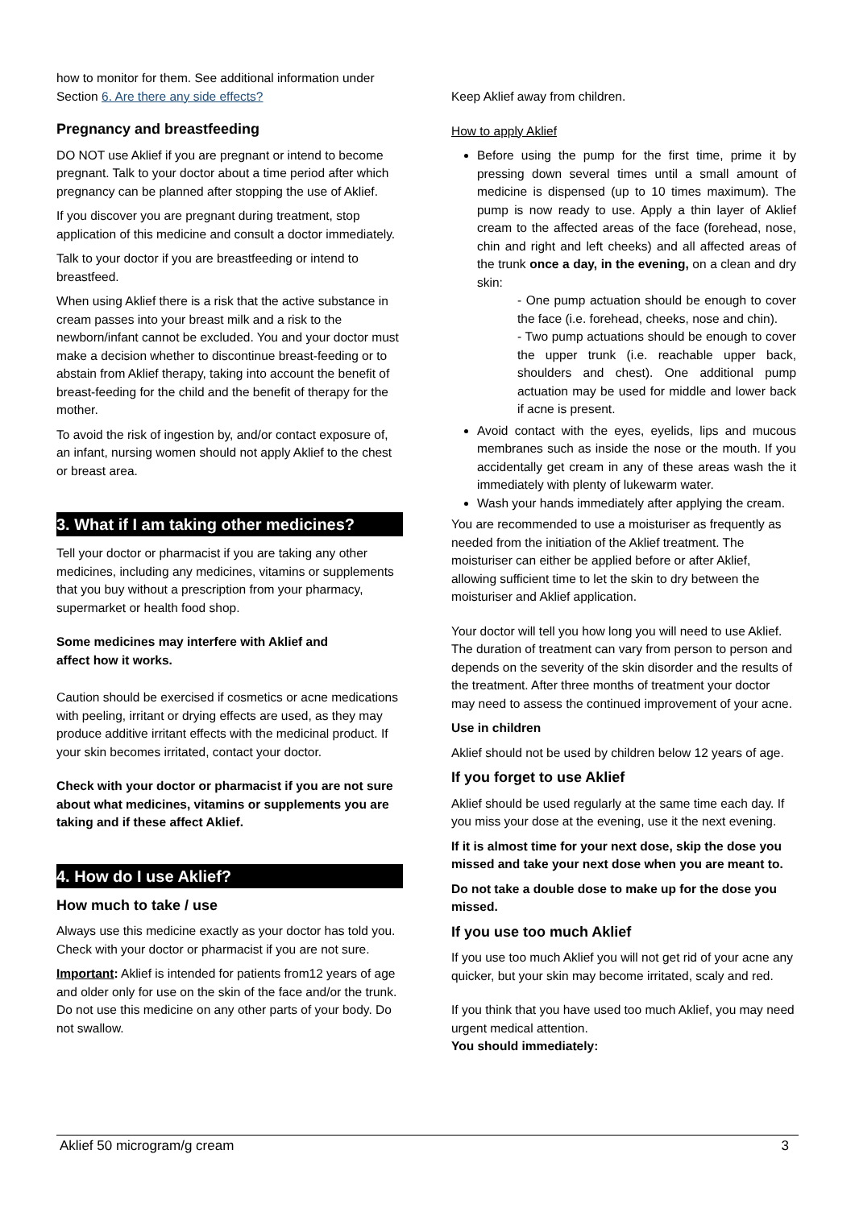how to monitor for them. See additional information under Section 6. Are there any side effects?
Pregnancy and breastfeeding
DO NOT use Aklief if you are pregnant or intend to become pregnant. Talk to your doctor about a time period after which pregnancy can be planned after stopping the use of Aklief.
If you discover you are pregnant during treatment, stop application of this medicine and consult a doctor immediately.
Talk to your doctor if you are breastfeeding or intend to breastfeed.
When using Aklief there is a risk that the active substance in cream passes into your breast milk and a risk to the newborn/infant cannot be excluded. You and your doctor must make a decision whether to discontinue breast-feeding or to abstain from Aklief therapy, taking into account the benefit of breast-feeding for the child and the benefit of therapy for the mother.
To avoid the risk of ingestion by, and/or contact exposure of, an infant, nursing women should not apply Aklief to the chest or breast area.
3. What if I am taking other medicines?
Tell your doctor or pharmacist if you are taking any other medicines, including any medicines, vitamins or supplements that you buy without a prescription from your pharmacy, supermarket or health food shop.
Some medicines may interfere with Aklief and
affect how it works.
Caution should be exercised if cosmetics or acne medications with peeling, irritant or drying effects are used, as they may produce additive irritant effects with the medicinal product. If your skin becomes irritated, contact your doctor.
Check with your doctor or pharmacist if you are not sure about what medicines, vitamins or supplements you are taking and if these affect Aklief.
4. How do I use Aklief?
How much to take / use
Always use this medicine exactly as your doctor has told you. Check with your doctor or pharmacist if you are not sure.
Important: Aklief is intended for patients from12 years of age and older only for use on the skin of the face and/or the trunk. Do not use this medicine on any other parts of your body. Do not swallow.
Keep Aklief away from children.
How to apply Aklief
Before using the pump for the first time, prime it by pressing down several times until a small amount of medicine is dispensed (up to 10 times maximum). The pump is now ready to use. Apply a thin layer of Aklief cream to the affected areas of the face (forehead, nose, chin and right and left cheeks) and all affected areas of the trunk once a day, in the evening, on a clean and dry skin:
- One pump actuation should be enough to cover the face (i.e. forehead, cheeks, nose and chin).
- Two pump actuations should be enough to cover the upper trunk (i.e. reachable upper back, shoulders and chest). One additional pump actuation may be used for middle and lower back if acne is present.
Avoid contact with the eyes, eyelids, lips and mucous membranes such as inside the nose or the mouth. If you accidentally get cream in any of these areas wash the it immediately with plenty of lukewarm water.
Wash your hands immediately after applying the cream.
You are recommended to use a moisturiser as frequently as needed from the initiation of the Aklief treatment. The moisturiser can either be applied before or after Aklief, allowing sufficient time to let the skin to dry between the moisturiser and Aklief application.
Your doctor will tell you how long you will need to use Aklief. The duration of treatment can vary from person to person and depends on the severity of the skin disorder and the results of the treatment. After three months of treatment your doctor may need to assess the continued improvement of your acne.
Use in children
Aklief should not be used by children below 12 years of age.
If you forget to use Aklief
Aklief should be used regularly at the same time each day. If you miss your dose at the evening, use it the next evening.
If it is almost time for your next dose, skip the dose you missed and take your next dose when you are meant to.
Do not take a double dose to make up for the dose you missed.
If you use too much Aklief
If you use too much Aklief you will not get rid of your acne any quicker, but your skin may become irritated, scaly and red.
If you think that you have used too much Aklief, you may need urgent medical attention.
You should immediately:
Aklief 50 microgram/g cream 3